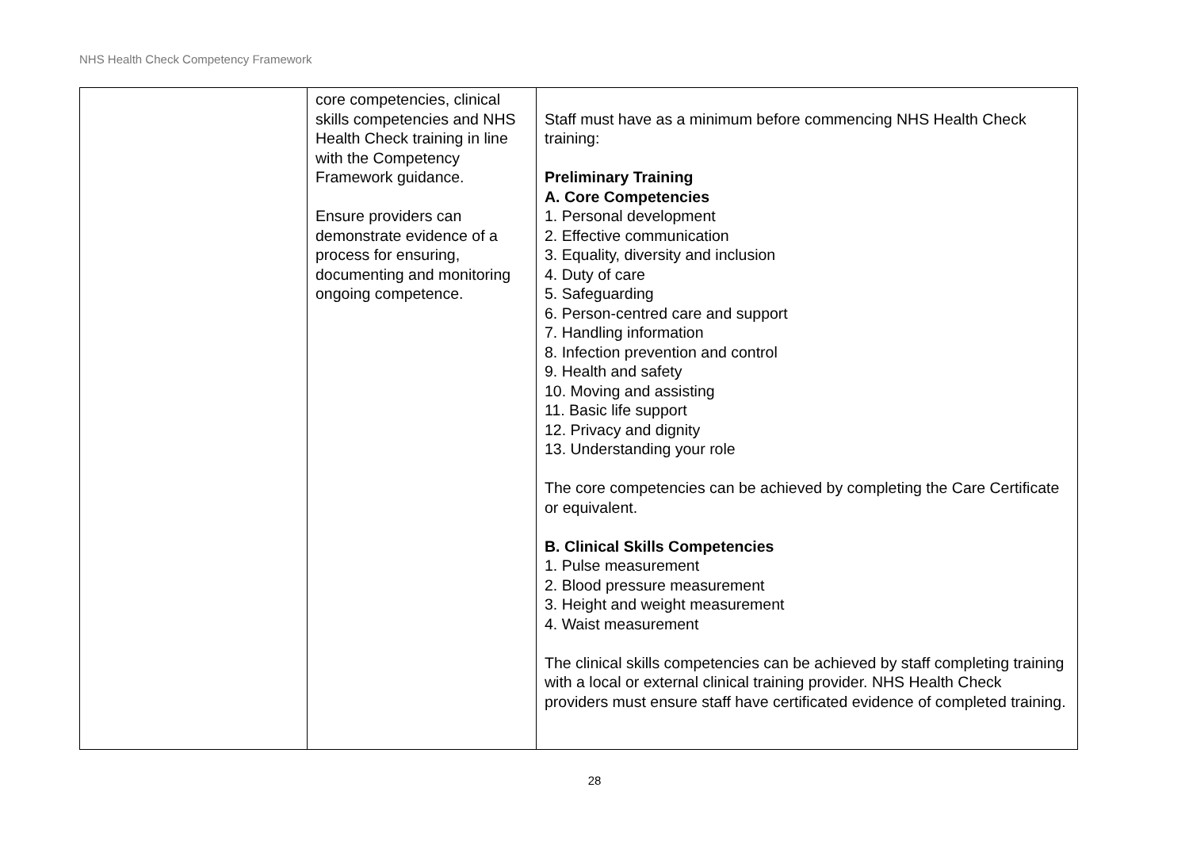NHS Health Check Competency Framework
| | core competencies, clinical skills competencies and NHS Health Check training in line with the Competency Framework guidance. Ensure providers can demonstrate evidence of a process for ensuring, documenting and monitoring ongoing competence. | Staff must have as a minimum before commencing NHS Health Check training: Preliminary Training A. Core Competencies 1. Personal development 2. Effective communication 3. Equality, diversity and inclusion 4. Duty of care 5. Safeguarding 6. Person-centred care and support 7. Handling information 8. Infection prevention and control 9. Health and safety 10. Moving and assisting 11. Basic life support 12. Privacy and dignity 13. Understanding your role The core competencies can be achieved by completing the Care Certificate or equivalent. B. Clinical Skills Competencies 1. Pulse measurement 2. Blood pressure measurement 3. Height and weight measurement 4. Waist measurement The clinical skills competencies can be achieved by staff completing training with a local or external clinical training provider. NHS Health Check providers must ensure staff have certificated evidence of completed training. |
28